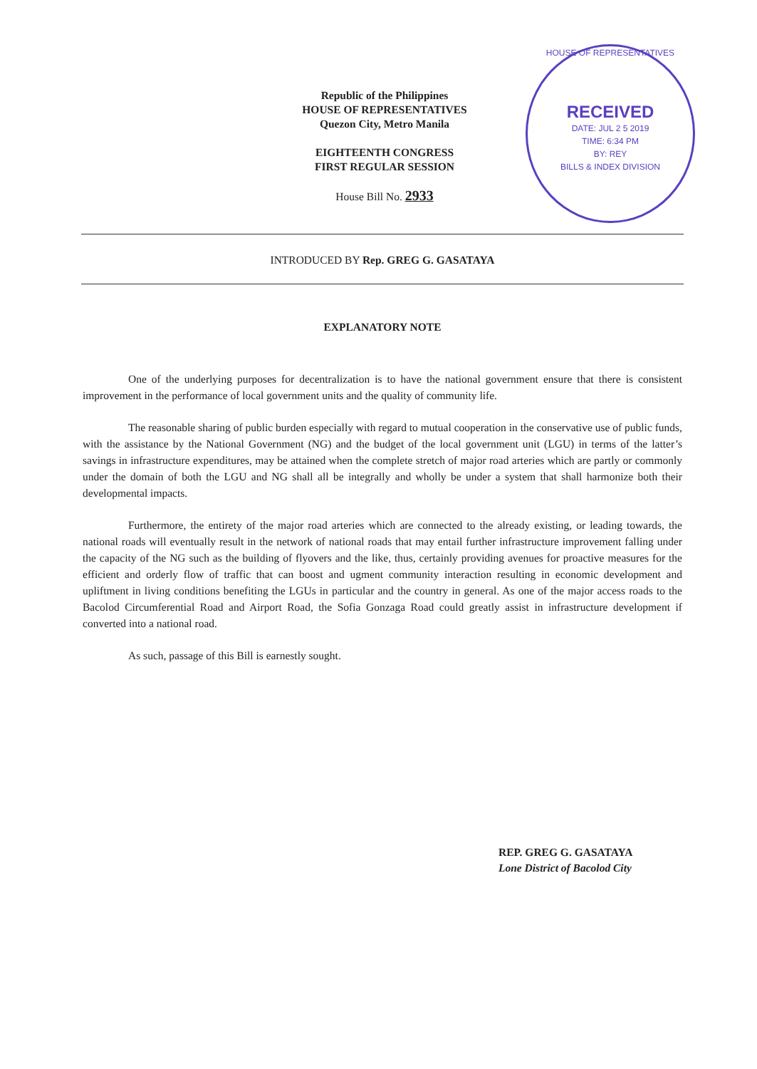Republic of the Philippines
HOUSE OF REPRESENTATIVES
Quezon City, Metro Manila
EIGHTEENTH CONGRESS
FIRST REGULAR SESSION
House Bill No. 2933
HOUSE OF REPRESENTATIVES
RECEIVED
DATE: JUL 2 5 2019
TIME: 6:34 PM
BY: REY
BILLS & INDEX DIVISION
INTRODUCED BY Rep. GREG G. GASATAYA
EXPLANATORY NOTE
One of the underlying purposes for decentralization is to have the national government ensure that there is consistent improvement in the performance of local government units and the quality of community life.
The reasonable sharing of public burden especially with regard to mutual cooperation in the conservative use of public funds, with the assistance by the National Government (NG) and the budget of the local government unit (LGU) in terms of the latter’s savings in infrastructure expenditures, may be attained when the complete stretch of major road arteries which are partly or commonly under the domain of both the LGU and NG shall all be integrally and wholly be under a system that shall harmonize both their developmental impacts.
Furthermore, the entirety of the major road arteries which are connected to the already existing, or leading towards, the national roads will eventually result in the network of national roads that may entail further infrastructure improvement falling under the capacity of the NG such as the building of flyovers and the like, thus, certainly providing avenues for proactive measures for the efficient and orderly flow of traffic that can boost and ugment community interaction resulting in economic development and upliftment in living conditions benefiting the LGUs in particular and the country in general. As one of the major access roads to the Bacolod Circumferential Road and Airport Road, the Sofia Gonzaga Road could greatly assist in infrastructure development if converted into a national road.
As such, passage of this Bill is earnestly sought.
REP. GREG G. GASATAYA
Lone District of Bacolod City